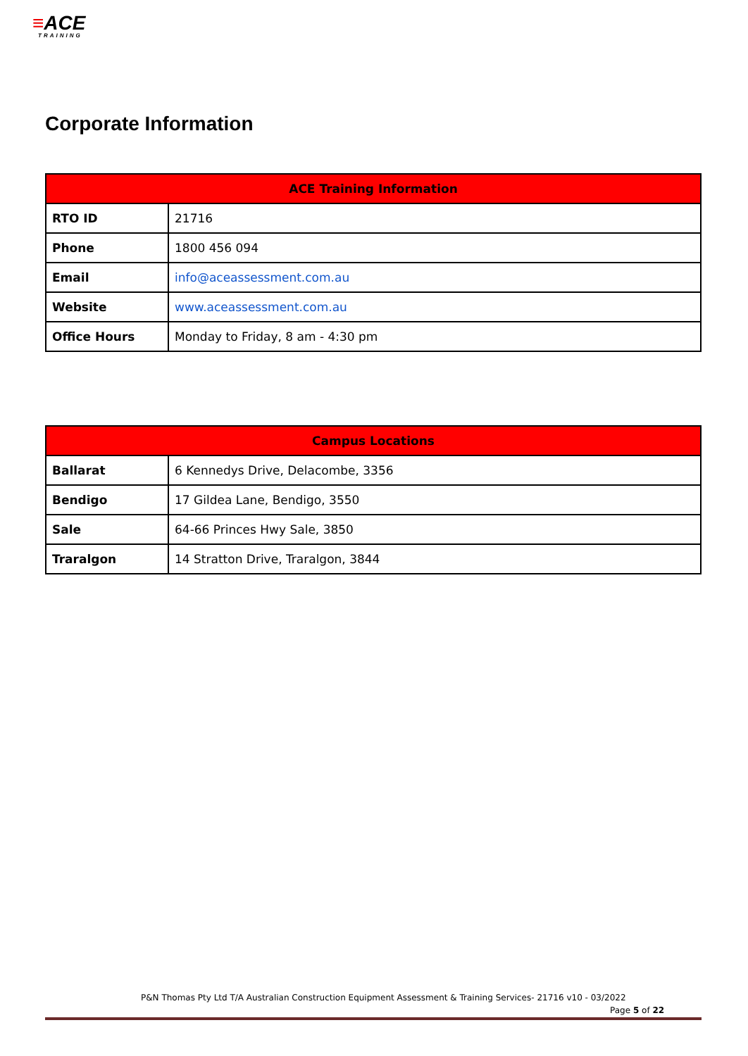≡ACE
TRAINING
Corporate Information
| ACE Training Information | |
| --- | --- |
| RTO ID | 21716 |
| Phone | 1800 456 094 |
| Email | info@aceassessment.com.au |
| Website | www.aceassessment.com.au |
| Office Hours | Monday to Friday, 8 am - 4:30 pm |
| Campus Locations | |
| --- | --- |
| Ballarat | 6 Kennedys Drive, Delacombe, 3356 |
| Bendigo | 17 Gildea Lane, Bendigo, 3550 |
| Sale | 64-66 Princes Hwy Sale, 3850 |
| Traralgon | 14 Stratton Drive, Traralgon, 3844 |
P&N Thomas Pty Ltd T/A Australian Construction Equipment Assessment & Training Services- 21716 v10 - 03/2022
Page 5 of 22